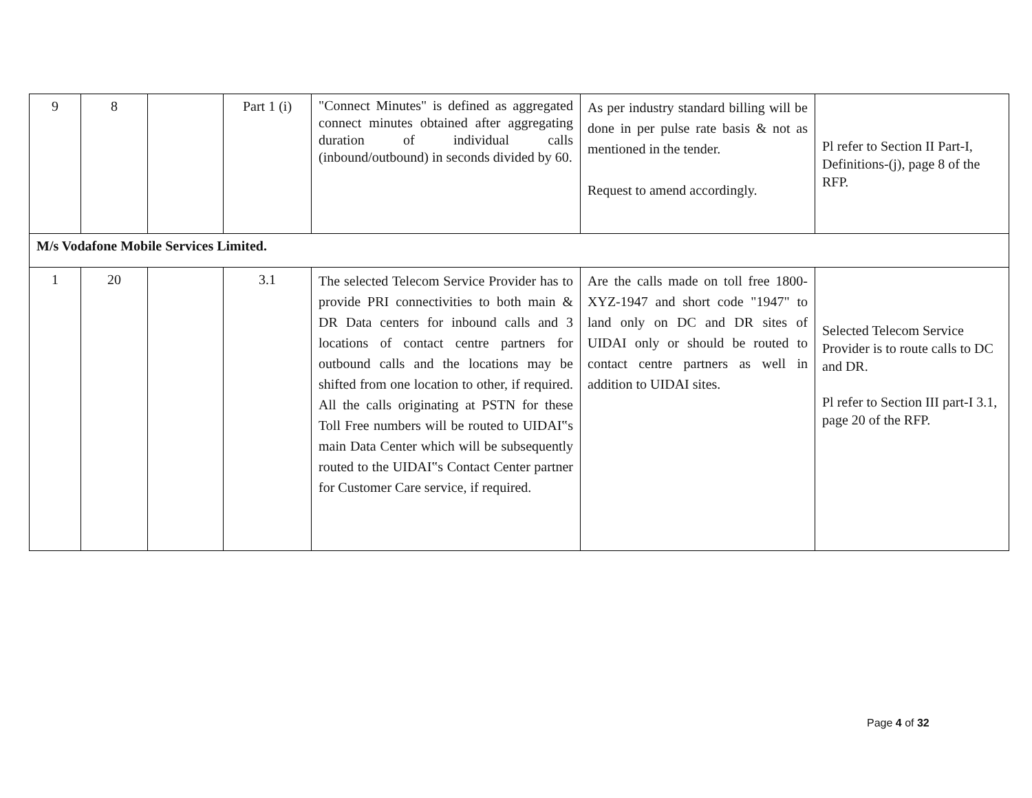| 9 | 8 | | Part 1 (i) | "Connect Minutes" is defined as aggregated connect minutes obtained after aggregating duration of individual calls (inbound/outbound) in seconds divided by 60. | As per industry standard billing will be done in per pulse rate basis & not as mentioned in the tender. Request to amend accordingly. | Pl refer to Section II Part-I, Definitions-(j), page 8 of the RFP. |
| M/s Vodafone Mobile Services Limited. | | | | | | |
| 1 | 20 | | 3.1 | The selected Telecom Service Provider has to provide PRI connectivities to both main & DR Data centers for inbound calls and 3 locations of contact centre partners for outbound calls and the locations may be shifted from one location to other, if required. All the calls originating at PSTN for these Toll Free numbers will be routed to UIDAI‟s main Data Center which will be subsequently routed to the UIDAI‟s Contact Center partner for Customer Care service, if required. | Are the calls made on toll free 1800-XYZ-1947 and short code "1947" to land only on DC and DR sites of UIDAI only or should be routed to contact centre partners as well in addition to UIDAI sites. | Selected Telecom Service Provider is to route calls to DC and DR. Pl refer to Section III part-I 3.1, page 20 of the RFP. |
Page 4 of 32